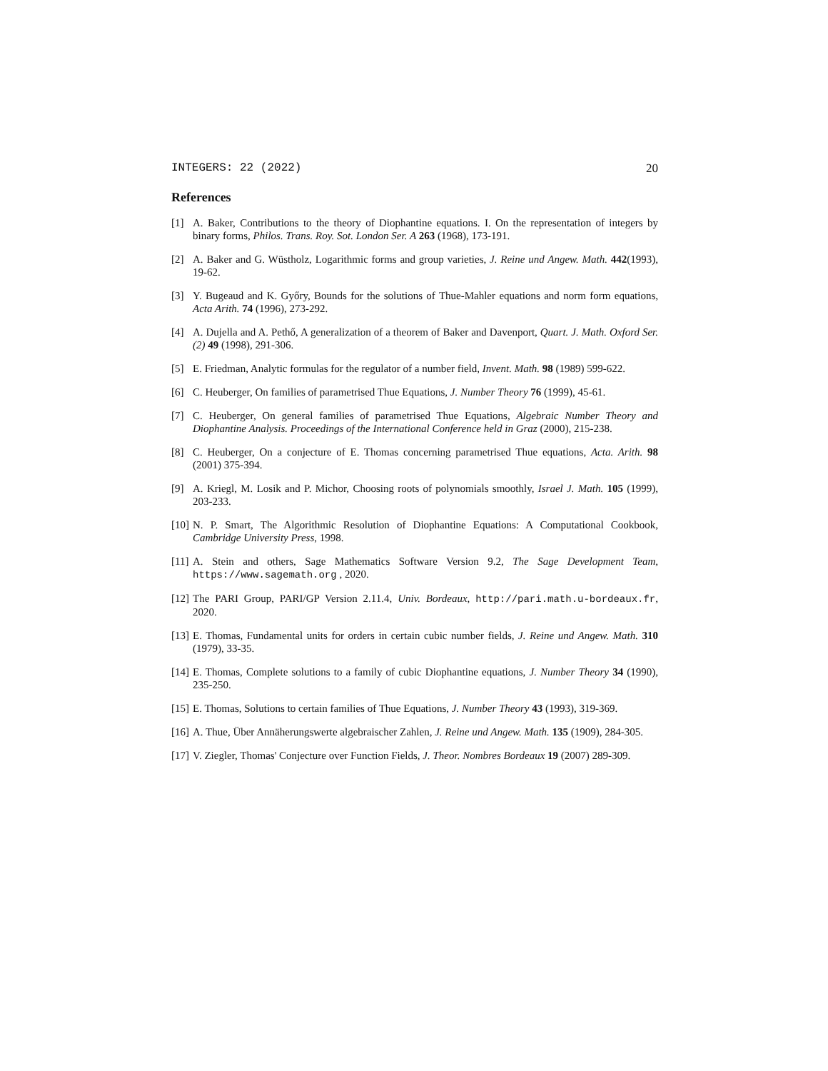INTEGERS: 22 (2022) 20
References
[1] A. Baker, Contributions to the theory of Diophantine equations. I. On the representation of integers by binary forms, Philos. Trans. Roy. Sot. London Ser. A 263 (1968), 173-191.
[2] A. Baker and G. Wüstholz, Logarithmic forms and group varieties, J. Reine und Angew. Math. 442(1993), 19-62.
[3] Y. Bugeaud and K. Győry, Bounds for the solutions of Thue-Mahler equations and norm form equations, Acta Arith. 74 (1996), 273-292.
[4] A. Dujella and A. Pethő, A generalization of a theorem of Baker and Davenport, Quart. J. Math. Oxford Ser. (2) 49 (1998), 291-306.
[5] E. Friedman, Analytic formulas for the regulator of a number field, Invent. Math. 98 (1989) 599-622.
[6] C. Heuberger, On families of parametrised Thue Equations, J. Number Theory 76 (1999), 45-61.
[7] C. Heuberger, On general families of parametrised Thue Equations, Algebraic Number Theory and Diophantine Analysis. Proceedings of the International Conference held in Graz (2000), 215-238.
[8] C. Heuberger, On a conjecture of E. Thomas concerning parametrised Thue equations, Acta. Arith. 98 (2001) 375-394.
[9] A. Kriegl, M. Losik and P. Michor, Choosing roots of polynomials smoothly, Israel J. Math. 105 (1999), 203-233.
[10] N. P. Smart, The Algorithmic Resolution of Diophantine Equations: A Computational Cookbook, Cambridge University Press, 1998.
[11] A. Stein and others, Sage Mathematics Software Version 9.2, The Sage Development Team, https://www.sagemath.org , 2020.
[12] The PARI Group, PARI/GP Version 2.11.4, Univ. Bordeaux, http://pari.math.u-bordeaux.fr, 2020.
[13] E. Thomas, Fundamental units for orders in certain cubic number fields, J. Reine und Angew. Math. 310 (1979), 33-35.
[14] E. Thomas, Complete solutions to a family of cubic Diophantine equations, J. Number Theory 34 (1990), 235-250.
[15] E. Thomas, Solutions to certain families of Thue Equations, J. Number Theory 43 (1993), 319-369.
[16] A. Thue, Über Annäherungswerte algebraischer Zahlen, J. Reine und Angew. Math. 135 (1909), 284-305.
[17] V. Ziegler, Thomas' Conjecture over Function Fields, J. Theor. Nombres Bordeaux 19 (2007) 289-309.